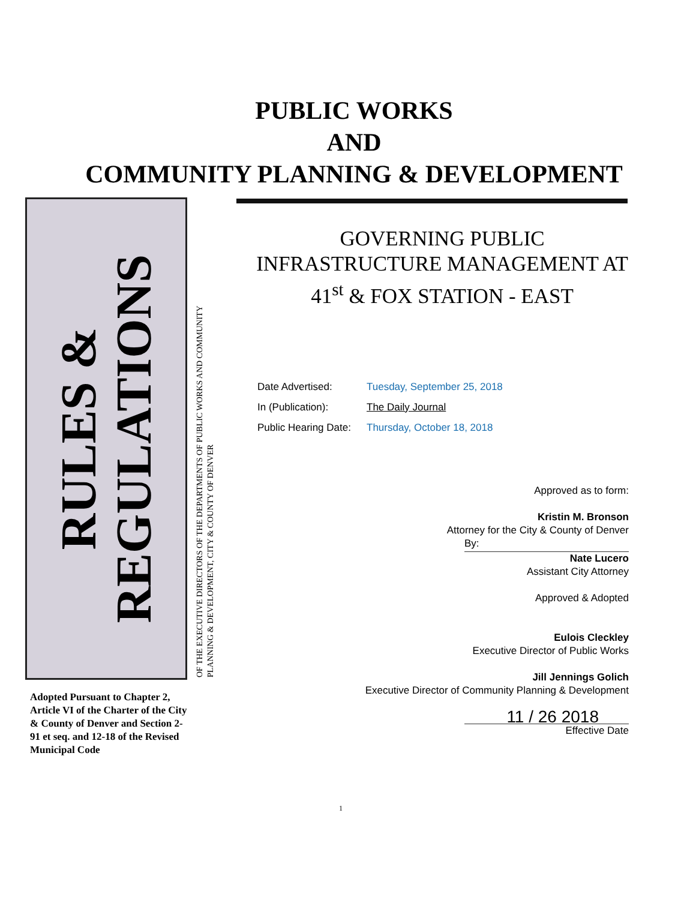PUBLIC WORKS
AND
COMMUNITY PLANNING & DEVELOPMENT
RULES &
REGULATIONS
Adopted Pursuant to Chapter 2, Article VI of the Charter of the City & County of Denver and Section 2-91 et seq. and 12-18 of the Revised Municipal Code
OF THE EXECUTIVE DIRECTORS OF THE DEPARTMENTS OF PUBLIC WORKS AND COMMUNITY PLANNING & DEVELOPMENT, CITY & COUNTY OF DENVER
GOVERNING PUBLIC
INFRASTRUCTURE MANAGEMENT AT
41<sup>st</sup> & FOX STATION - EAST
Date Advertised: Tuesday, September 25, 2018
In (Publication): The Daily Journal
Public Hearing Date: Thursday, October 18, 2018
Approved as to form:
Kristin M. Bronson
Attorney for the City & County of Denver
By:
Nate Lucero
Assistant City Attorney
Approved & Adopted
Eulois Cleckley
Executive Director of Public Works
Jill Jennings Golich
Executive Director of Community Planning & Development
11 / 26 2018
Effective Date
1